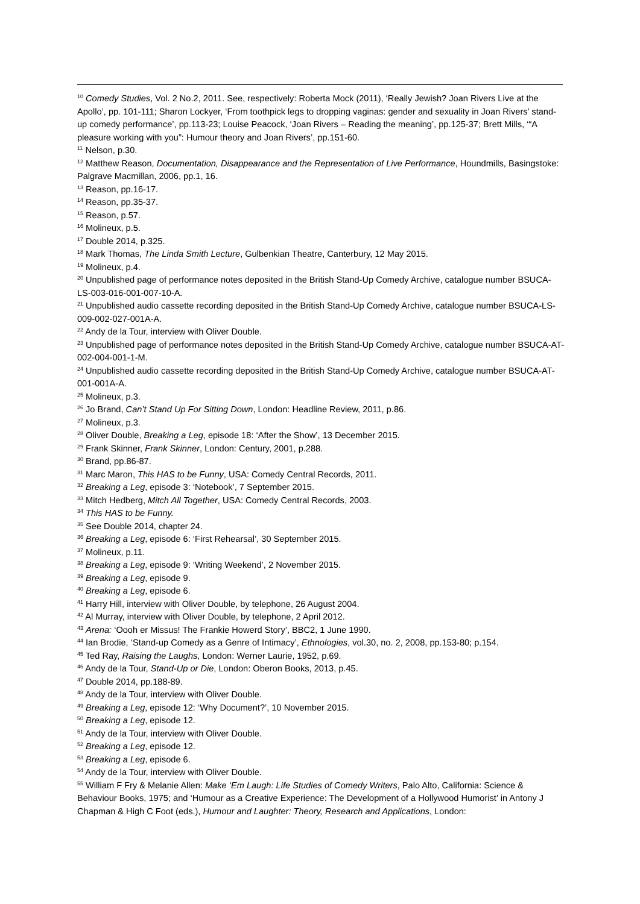<sup>10</sup> Comedy Studies, Vol. 2 No.2, 2011. See, respectively: Roberta Mock (2011), ‘Really Jewish? Joan Rivers Live at the Apollo’, pp. 101-111; Sharon Lockyer, ‘From toothpick legs to dropping vaginas: gender and sexuality in Joan Rivers’ stand-up comedy performance’, pp.113-23; Louise Peacock, ‘Joan Rivers – Reading the meaning’, pp.125-37; Brett Mills, ‘“A pleasure working with you”: Humour theory and Joan Rivers’, pp.151-60.
<sup>11</sup> Nelson, p.30.
<sup>12</sup> Matthew Reason, Documentation, Disappearance and the Representation of Live Performance, Houndmills, Basingstoke: Palgrave Macmillan, 2006, pp.1, 16.
<sup>13</sup> Reason, pp.16-17.
<sup>14</sup> Reason, pp.35-37.
<sup>15</sup> Reason, p.57.
<sup>16</sup> Molineux, p.5.
<sup>17</sup> Double 2014, p.325.
<sup>18</sup> Mark Thomas, The Linda Smith Lecture, Gulbenkian Theatre, Canterbury, 12 May 2015.
<sup>19</sup> Molineux, p.4.
<sup>20</sup> Unpublished page of performance notes deposited in the British Stand-Up Comedy Archive, catalogue number BSUCA-LS-003-016-001-007-10-A.
<sup>21</sup> Unpublished audio cassette recording deposited in the British Stand-Up Comedy Archive, catalogue number BSUCA-LS-009-002-027-001A-A.
<sup>22</sup> Andy de la Tour, interview with Oliver Double.
<sup>23</sup> Unpublished page of performance notes deposited in the British Stand-Up Comedy Archive, catalogue number BSUCA-AT-002-004-001-1-M.
<sup>24</sup> Unpublished audio cassette recording deposited in the British Stand-Up Comedy Archive, catalogue number BSUCA-AT-001-001A-A.
<sup>25</sup> Molineux, p.3.
<sup>26</sup> Jo Brand, Can’t Stand Up For Sitting Down, London: Headline Review, 2011, p.86.
<sup>27</sup> Molineux, p.3.
<sup>28</sup> Oliver Double, Breaking a Leg, episode 18: ‘After the Show’, 13 December 2015.
<sup>29</sup> Frank Skinner, Frank Skinner, London: Century, 2001, p.288.
<sup>30</sup> Brand, pp.86-87.
<sup>31</sup> Marc Maron, This HAS to be Funny, USA: Comedy Central Records, 2011.
<sup>32</sup> Breaking a Leg, episode 3: ‘Notebook’, 7 September 2015.
<sup>33</sup> Mitch Hedberg, Mitch All Together, USA: Comedy Central Records, 2003.
<sup>34</sup> This HAS to be Funny.
<sup>35</sup> See Double 2014, chapter 24.
<sup>36</sup> Breaking a Leg, episode 6: ‘First Rehearsal’, 30 September 2015.
<sup>37</sup> Molineux, p.11.
<sup>38</sup> Breaking a Leg, episode 9: ‘Writing Weekend’, 2 November 2015.
<sup>39</sup> Breaking a Leg, episode 9.
<sup>40</sup> Breaking a Leg, episode 6.
<sup>41</sup> Harry Hill, interview with Oliver Double, by telephone, 26 August 2004.
<sup>42</sup> Al Murray, interview with Oliver Double, by telephone, 2 April 2012.
<sup>43</sup> Arena: ‘Oooh er Missus! The Frankie Howerd Story’, BBC2, 1 June 1990.
<sup>44</sup> Ian Brodie, ‘Stand-up Comedy as a Genre of Intimacy’, Ethnologies, vol.30, no. 2, 2008, pp.153-80; p.154.
<sup>45</sup> Ted Ray, Raising the Laughs, London: Werner Laurie, 1952, p.69.
<sup>46</sup> Andy de la Tour, Stand-Up or Die, London: Oberon Books, 2013, p.45.
<sup>47</sup> Double 2014, pp.188-89.
<sup>48</sup> Andy de la Tour, interview with Oliver Double.
<sup>49</sup> Breaking a Leg, episode 12: ‘Why Document?’, 10 November 2015.
<sup>50</sup> Breaking a Leg, episode 12.
<sup>51</sup> Andy de la Tour, interview with Oliver Double.
<sup>52</sup> Breaking a Leg, episode 12.
<sup>53</sup> Breaking a Leg, episode 6.
<sup>54</sup> Andy de la Tour, interview with Oliver Double.
<sup>55</sup> William F Fry & Melanie Allen: Make ‘Em Laugh: Life Studies of Comedy Writers, Palo Alto, California: Science & Behaviour Books, 1975; and ‘Humour as a Creative Experience: The Development of a Hollywood Humorist’ in Antony J Chapman & High C Foot (eds.), Humour and Laughter: Theory, Research and Applications, London: